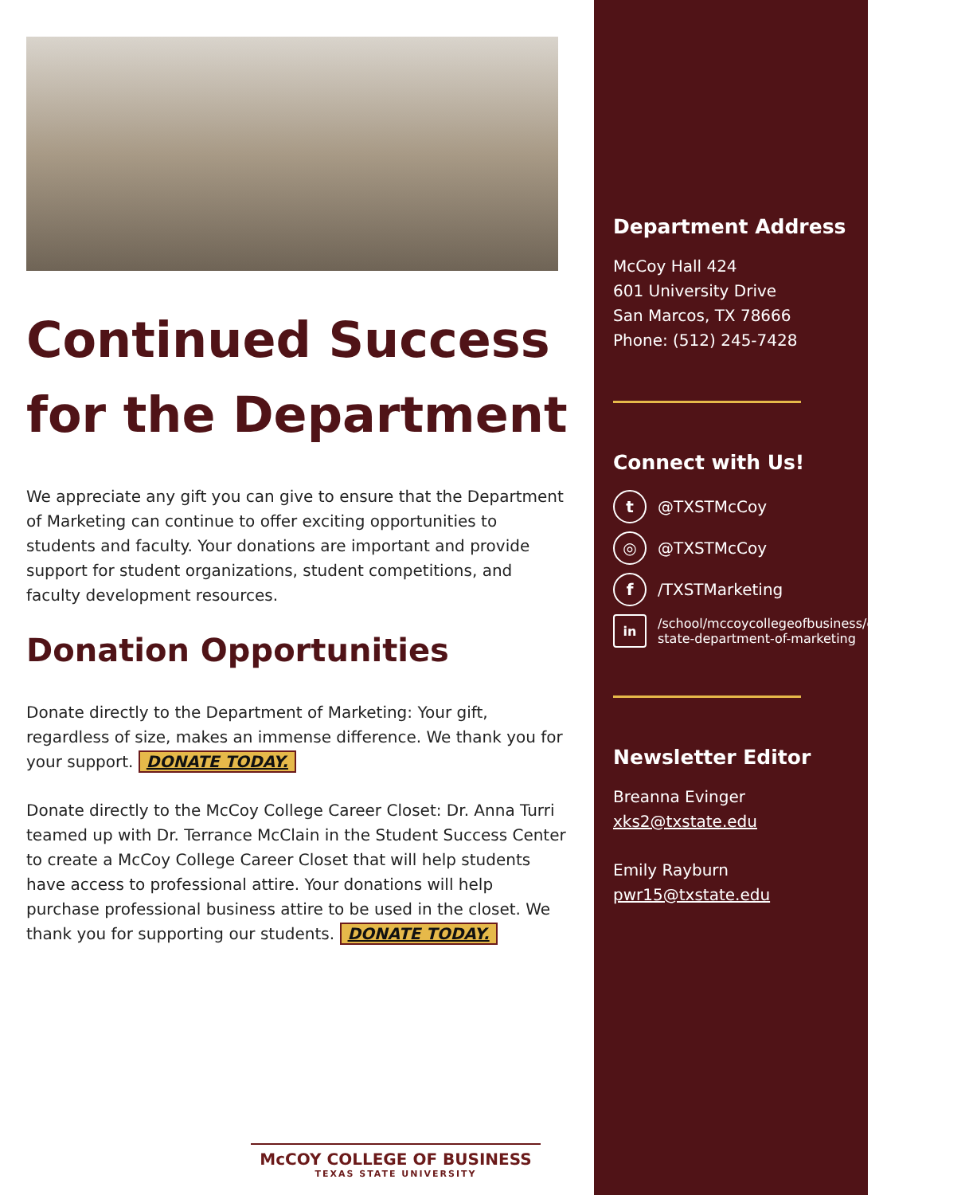Continued Success for the Department
We appreciate any gift you can give to ensure that the Department of Marketing can continue to offer exciting opportunities to students and faculty. Your donations are important and provide support for student organizations, student competitions, and faculty development resources.
Donation Opportunities
Donate directly to the Department of Marketing: Your gift, regardless of size, makes an immense difference. We thank you for your support. DONATE TODAY.
Donate directly to the McCoy College Career Closet: Dr. Anna Turri teamed up with Dr. Terrance McClain in the Student Success Center to create a McCoy College Career Closet that will help students have access to professional attire. Your donations will help purchase professional business attire to be used in the closet. We thank you for supporting our students. DONATE TODAY.
McCOY COLLEGE OF BUSINESS
TEXAS STATE UNIVERSITY
Department Address
McCoy Hall 424
601 University Drive
San Marcos, TX 78666
Phone: (512) 245-7428
Connect with Us!
t @TXSTMcCoy
◎ @TXSTMcCoy
f /TXSTMarketing
in /school/mccoycollegeofbusiness/company/texas-state-department-of-marketing
Newsletter Editor
Breanna Evinger
xks2@txstate.edu
Emily Rayburn
pwr15@txstate.edu